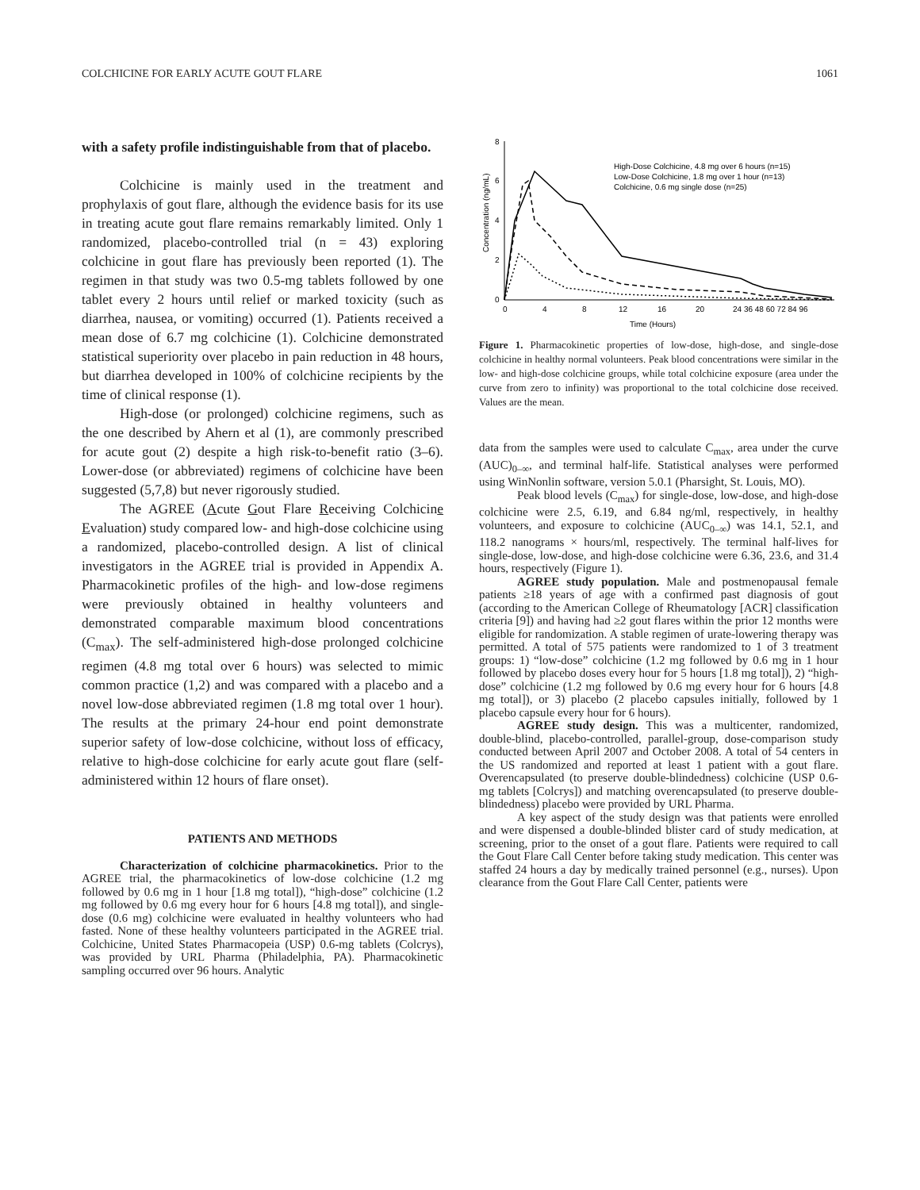COLCHICINE FOR EARLY ACUTE GOUT FLARE 1061
with a safety profile indistinguishable from that of placebo.
Colchicine is mainly used in the treatment and prophylaxis of gout flare, although the evidence basis for its use in treating acute gout flare remains remarkably limited. Only 1 randomized, placebo-controlled trial (n = 43) exploring colchicine in gout flare has previously been reported (1). The regimen in that study was two 0.5-mg tablets followed by one tablet every 2 hours until relief or marked toxicity (such as diarrhea, nausea, or vomiting) occurred (1). Patients received a mean dose of 6.7 mg colchicine (1). Colchicine demonstrated statistical superiority over placebo in pain reduction in 48 hours, but diarrhea developed in 100% of colchicine recipients by the time of clinical response (1).
High-dose (or prolonged) colchicine regimens, such as the one described by Ahern et al (1), are commonly prescribed for acute gout (2) despite a high risk-to-benefit ratio (3–6). Lower-dose (or abbreviated) regimens of colchicine have been suggested (5,7,8) but never rigorously studied.
The AGREE (Acute Gout Flare Receiving Colchicine Evaluation) study compared low- and high-dose colchicine using a randomized, placebo-controlled design. A list of clinical investigators in the AGREE trial is provided in Appendix A. Pharmacokinetic profiles of the high- and low-dose regimens were previously obtained in healthy volunteers and demonstrated comparable maximum blood concentrations (C<sub>max</sub>). The self-administered high-dose prolonged colchicine regimen (4.8 mg total over 6 hours) was selected to mimic common practice (1,2) and was compared with a placebo and a novel low-dose abbreviated regimen (1.8 mg total over 1 hour). The results at the primary 24-hour end point demonstrate superior safety of low-dose colchicine, without loss of efficacy, relative to high-dose colchicine for early acute gout flare (self-administered within 12 hours of flare onset).
PATIENTS AND METHODS
Characterization of colchicine pharmacokinetics. Prior to the AGREE trial, the pharmacokinetics of low-dose colchicine (1.2 mg followed by 0.6 mg in 1 hour [1.8 mg total]), “high-dose” colchicine (1.2 mg followed by 0.6 mg every hour for 6 hours [4.8 mg total]), and single-dose (0.6 mg) colchicine were evaluated in healthy volunteers who had fasted. None of these healthy volunteers participated in the AGREE trial. Colchicine, United States Pharmacopeia (USP) 0.6-mg tablets (Colcrys), was provided by URL Pharma (Philadelphia, PA). Pharmacokinetic sampling occurred over 96 hours. Analytic
8
6
4
2
0
0
4
8
12
16
20
24 36 48 60 72 84 96
Time (Hours)
Concentration (ng/mL)
High-Dose Colchicine, 4.8 mg over 6 hours (n=15)
Low-Dose Colchicine, 1.8 mg over 1 hour (n=13)
Colchicine, 0.6 mg single dose (n=25)
Figure 1. Pharmacokinetic properties of low-dose, high-dose, and single-dose colchicine in healthy normal volunteers. Peak blood concentrations were similar in the low- and high-dose colchicine groups, while total colchicine exposure (area under the curve from zero to infinity) was proportional to the total colchicine dose received. Values are the mean.
data from the samples were used to calculate C<sub>max</sub>, area under the curve (AUC)<sub>0–∞</sub>, and terminal half-life. Statistical analyses were performed using WinNonlin software, version 5.0.1 (Pharsight, St. Louis, MO).
Peak blood levels (C<sub>max</sub>) for single-dose, low-dose, and high-dose colchicine were 2.5, 6.19, and 6.84 ng/ml, respectively, in healthy volunteers, and exposure to colchicine (AUC<sub>0–∞</sub>) was 14.1, 52.1, and 118.2 nanograms × hours/ml, respectively. The terminal half-lives for single-dose, low-dose, and high-dose colchicine were 6.36, 23.6, and 31.4 hours, respectively (Figure 1).
AGREE study population. Male and postmenopausal female patients ≥18 years of age with a confirmed past diagnosis of gout (according to the American College of Rheumatology [ACR] classification criteria [9]) and having had ≥2 gout flares within the prior 12 months were eligible for randomization. A stable regimen of urate-lowering therapy was permitted. A total of 575 patients were randomized to 1 of 3 treatment groups: 1) “low-dose” colchicine (1.2 mg followed by 0.6 mg in 1 hour followed by placebo doses every hour for 5 hours [1.8 mg total]), 2) “high-dose” colchicine (1.2 mg followed by 0.6 mg every hour for 6 hours [4.8 mg total]), or 3) placebo (2 placebo capsules initially, followed by 1 placebo capsule every hour for 6 hours).
AGREE study design. This was a multicenter, randomized, double-blind, placebo-controlled, parallel-group, dose-comparison study conducted between April 2007 and October 2008. A total of 54 centers in the US randomized and reported at least 1 patient with a gout flare. Overencapsulated (to preserve double-blindedness) colchicine (USP 0.6-mg tablets [Colcrys]) and matching overencapsulated (to preserve double-blindedness) placebo were provided by URL Pharma.
A key aspect of the study design was that patients were enrolled and were dispensed a double-blinded blister card of study medication, at screening, prior to the onset of a gout flare. Patients were required to call the Gout Flare Call Center before taking study medication. This center was staffed 24 hours a day by medically trained personnel (e.g., nurses). Upon clearance from the Gout Flare Call Center, patients were